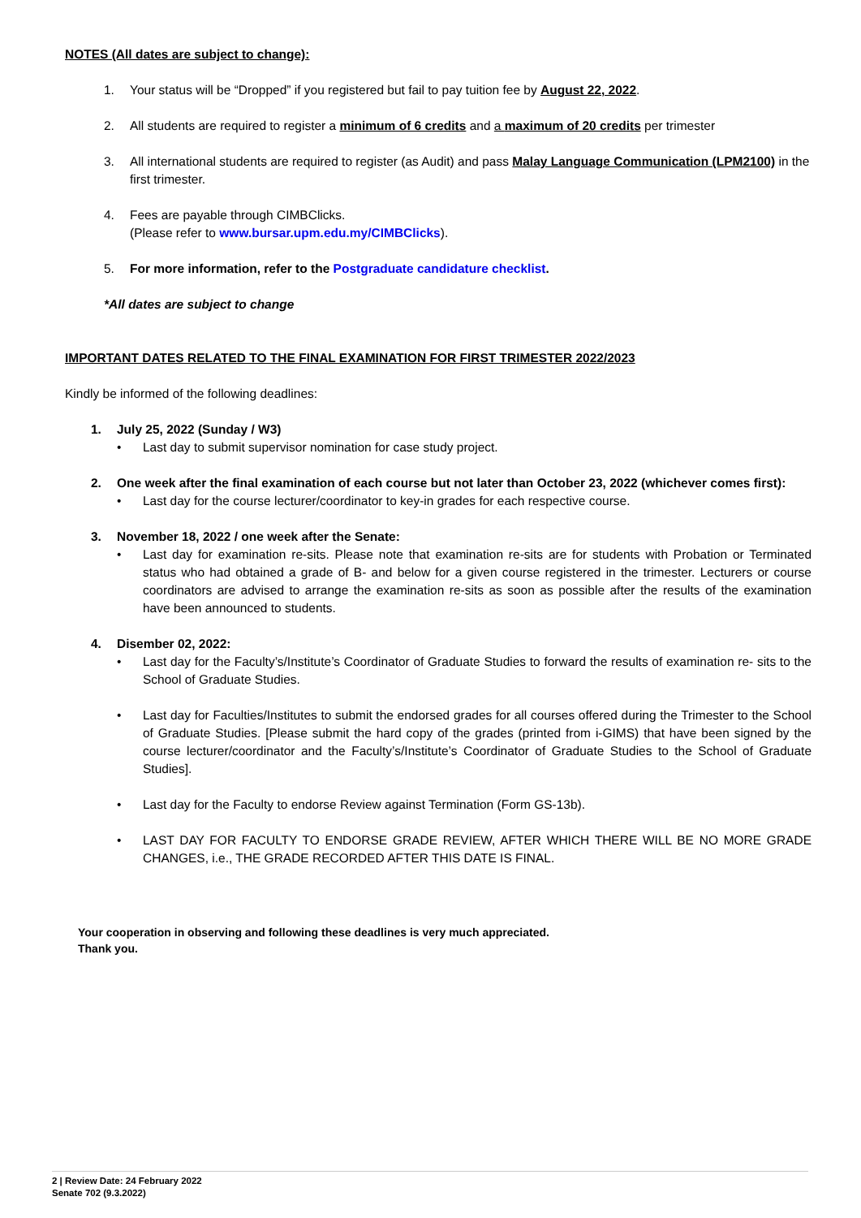NOTES (All dates are subject to change):
1. Your status will be “Dropped” if you registered but fail to pay tuition fee by August 22, 2022.
2. All students are required to register a minimum of 6 credits and a maximum of 20 credits per trimester
3. All international students are required to register (as Audit) and pass Malay Language Communication (LPM2100) in the first trimester.
4. Fees are payable through CIMBClicks.
(Please refer to www.bursar.upm.edu.my/CIMBClicks).
5. For more information, refer to the Postgraduate candidature checklist.
*All dates are subject to change
IMPORTANT DATES RELATED TO THE FINAL EXAMINATION FOR FIRST TRIMESTER 2022/2023
Kindly be informed of the following deadlines:
1. July 25, 2022 (Sunday / W3)
• Last day to submit supervisor nomination for case study project.
2. One week after the final examination of each course but not later than October 23, 2022 (whichever comes first):
• Last day for the course lecturer/coordinator to key-in grades for each respective course.
3. November 18, 2022 / one week after the Senate:
• Last day for examination re-sits. Please note that examination re-sits are for students with Probation or Terminated status who had obtained a grade of B- and below for a given course registered in the trimester. Lecturers or course coordinators are advised to arrange the examination re-sits as soon as possible after the results of the examination have been announced to students.
4. Disember 02, 2022:
• Last day for the Faculty’s/Institute’s Coordinator of Graduate Studies to forward the results of examination re- sits to the School of Graduate Studies.
• Last day for Faculties/Institutes to submit the endorsed grades for all courses offered during the Trimester to the School of Graduate Studies. [Please submit the hard copy of the grades (printed from i-GIMS) that have been signed by the course lecturer/coordinator and the Faculty’s/Institute’s Coordinator of Graduate Studies to the School of Graduate Studies].
• Last day for the Faculty to endorse Review against Termination (Form GS-13b).
• LAST DAY FOR FACULTY TO ENDORSE GRADE REVIEW, AFTER WHICH THERE WILL BE NO MORE GRADE CHANGES, i.e., THE GRADE RECORDED AFTER THIS DATE IS FINAL.
Your cooperation in observing and following these deadlines is very much appreciated.
Thank you.
2 | Review Date: 24 February 2022
Senate 702 (9.3.2022)